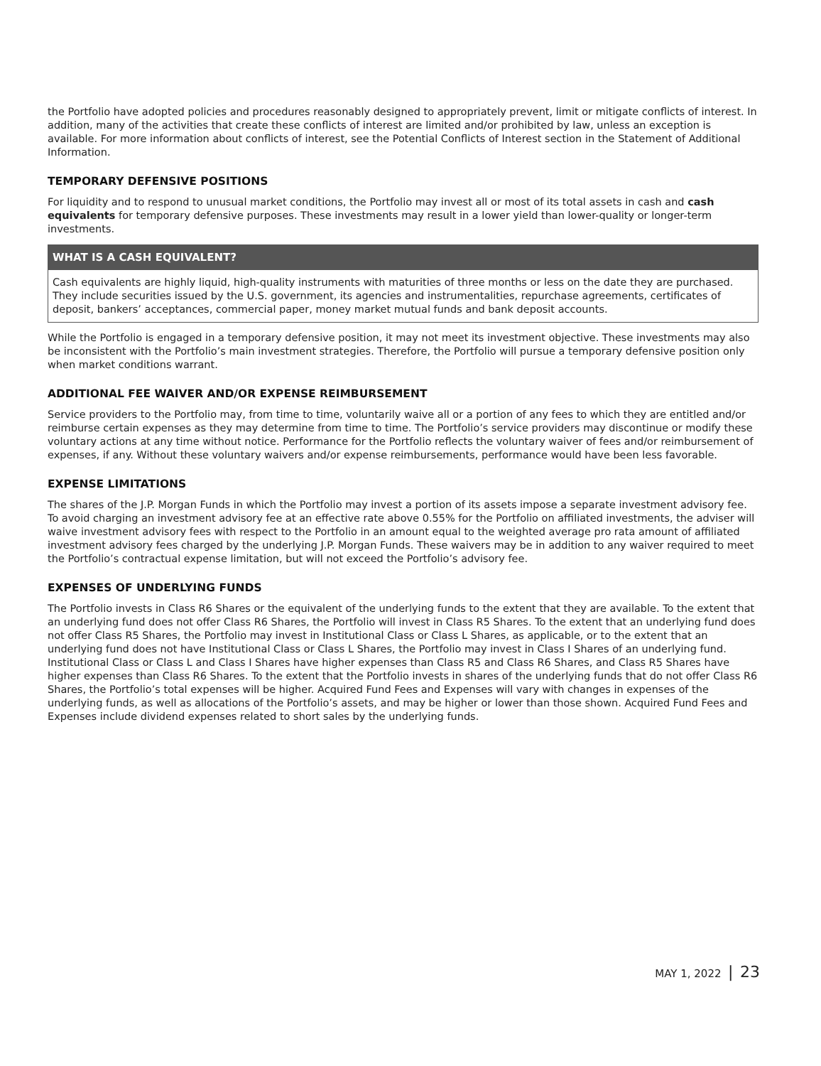the Portfolio have adopted policies and procedures reasonably designed to appropriately prevent, limit or mitigate conflicts of interest. In addition, many of the activities that create these conflicts of interest are limited and/or prohibited by law, unless an exception is available. For more information about conflicts of interest, see the Potential Conflicts of Interest section in the Statement of Additional Information.
TEMPORARY DEFENSIVE POSITIONS
For liquidity and to respond to unusual market conditions, the Portfolio may invest all or most of its total assets in cash and cash equivalents for temporary defensive purposes. These investments may result in a lower yield than lower-quality or longer-term investments.
WHAT IS A CASH EQUIVALENT?
Cash equivalents are highly liquid, high-quality instruments with maturities of three months or less on the date they are purchased. They include securities issued by the U.S. government, its agencies and instrumentalities, repurchase agreements, certificates of deposit, bankers’ acceptances, commercial paper, money market mutual funds and bank deposit accounts.
While the Portfolio is engaged in a temporary defensive position, it may not meet its investment objective. These investments may also be inconsistent with the Portfolio’s main investment strategies. Therefore, the Portfolio will pursue a temporary defensive position only when market conditions warrant.
ADDITIONAL FEE WAIVER AND/OR EXPENSE REIMBURSEMENT
Service providers to the Portfolio may, from time to time, voluntarily waive all or a portion of any fees to which they are entitled and/or reimburse certain expenses as they may determine from time to time. The Portfolio’s service providers may discontinue or modify these voluntary actions at any time without notice. Performance for the Portfolio reflects the voluntary waiver of fees and/or reimbursement of expenses, if any. Without these voluntary waivers and/or expense reimbursements, performance would have been less favorable.
EXPENSE LIMITATIONS
The shares of the J.P. Morgan Funds in which the Portfolio may invest a portion of its assets impose a separate investment advisory fee. To avoid charging an investment advisory fee at an effective rate above 0.55% for the Portfolio on affiliated investments, the adviser will waive investment advisory fees with respect to the Portfolio in an amount equal to the weighted average pro rata amount of affiliated investment advisory fees charged by the underlying J.P. Morgan Funds. These waivers may be in addition to any waiver required to meet the Portfolio’s contractual expense limitation, but will not exceed the Portfolio’s advisory fee.
EXPENSES OF UNDERLYING FUNDS
The Portfolio invests in Class R6 Shares or the equivalent of the underlying funds to the extent that they are available. To the extent that an underlying fund does not offer Class R6 Shares, the Portfolio will invest in Class R5 Shares. To the extent that an underlying fund does not offer Class R5 Shares, the Portfolio may invest in Institutional Class or Class L Shares, as applicable, or to the extent that an underlying fund does not have Institutional Class or Class L Shares, the Portfolio may invest in Class I Shares of an underlying fund. Institutional Class or Class L and Class I Shares have higher expenses than Class R5 and Class R6 Shares, and Class R5 Shares have higher expenses than Class R6 Shares. To the extent that the Portfolio invests in shares of the underlying funds that do not offer Class R6 Shares, the Portfolio’s total expenses will be higher. Acquired Fund Fees and Expenses will vary with changes in expenses of the underlying funds, as well as allocations of the Portfolio’s assets, and may be higher or lower than those shown. Acquired Fund Fees and Expenses include dividend expenses related to short sales by the underlying funds.
MAY 1, 2022 | 23